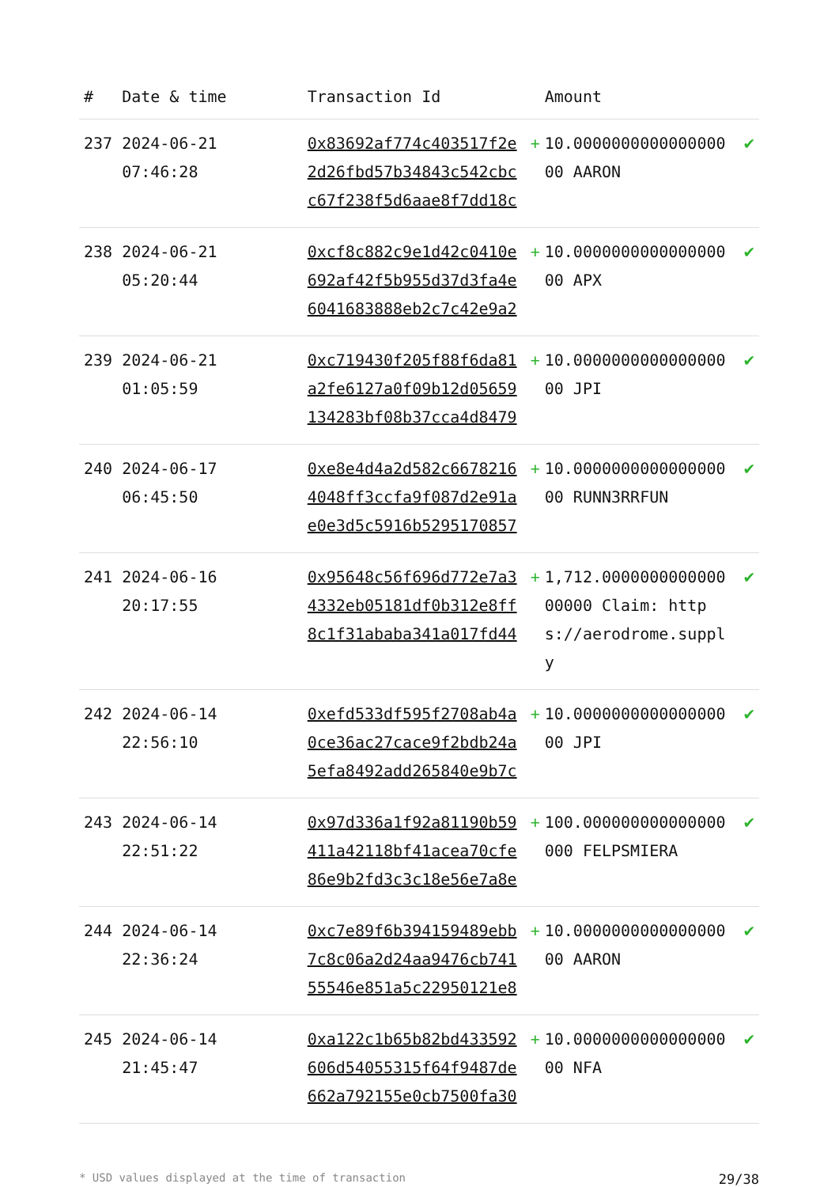| # | Date & time | Transaction Id | | Amount | |
| --- | --- | --- | --- | --- | --- |
| 237 | 2024-06-21 07:46:28 | 0x83692af774c403517f2e2d26fbd57b34843c542cbcc67f238f5d6aae8f7dd18c | + | 10.000000000000000000 AARON | ✔ |
| 238 | 2024-06-21 05:20:44 | 0xcf8c882c9e1d42c0410e692af42f5b955d37d3fa4e6041683888eb2c7c42e9a2 | + | 10.000000000000000000 APX | ✔ |
| 239 | 2024-06-21 01:05:59 | 0xc719430f205f88f6da81a2fe6127a0f09b12d05659134283bf08b37cca4d8479 | + | 10.000000000000000000 JPI | ✔ |
| 240 | 2024-06-17 06:45:50 | 0xe8e4d4a2d582c66782164048ff3ccfa9f087d2e91ae0e3d5c5916b5295170857 | + | 10.000000000000000000 RUNN3RRFUN | ✔ |
| 241 | 2024-06-16 20:17:55 | 0x95648c56f696d772e7a34332eb05181df0b312e8ff8c1f31ababa341a017fd44 | + | 1,712.000000000000000000 Claim: https://aerodrome.supply | ✔ |
| 242 | 2024-06-14 22:56:10 | 0xefd533df595f2708ab4a0ce36ac27cace9f2bdb24a5efa8492add265840e9b7c | + | 10.000000000000000000 JPI | ✔ |
| 243 | 2024-06-14 22:51:22 | 0x97d336a1f92a81190b59411a42118bf41acea70cfe86e9b2fd3c3c18e56e7a8e | + | 100.000000000000000000 FELPSMIERA | ✔ |
| 244 | 2024-06-14 22:36:24 | 0xc7e89f6b394159489ebb7c8c06a2d24aa9476cb74155546e851a5c22950121e8 | + | 10.000000000000000000 AARON | ✔ |
| 245 | 2024-06-14 21:45:47 | 0xa122c1b65b82bd433592606d54055315f64f9487de662a792155e0cb7500fa30 | + | 10.000000000000000000 NFA | ✔ |
* USD values displayed at the time of transaction 29/38